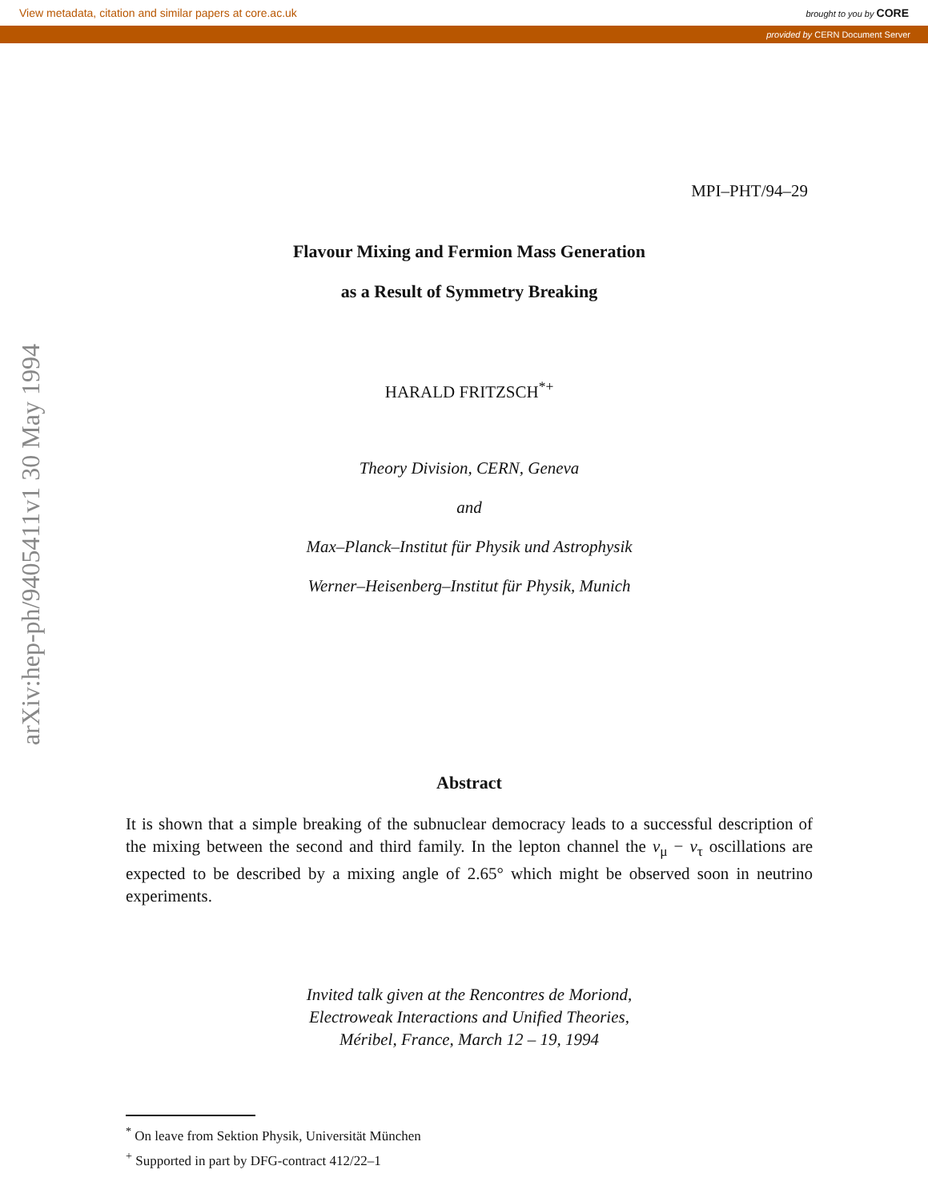View metadata, citation and similar papers at core.ac.uk brought to you by CORE
provided by CERN Document Server
arXiv:hep-ph/9405411v1 30 May 1994
MPI–PHT/94–29
Flavour Mixing and Fermion Mass Generation
as a Result of Symmetry Breaking
HARALD FRITZSCH<sup>*+</sup>
Theory Division, CERN, Geneva
and
Max–Planck–Institut für Physik und Astrophysik
Werner–Heisenberg–Institut für Physik, Munich
Abstract
It is shown that a simple breaking of the subnuclear democracy leads to a successful description of the mixing between the second and third family. In the lepton channel the ν<sub>μ</sub> − ν<sub>τ</sub> oscillations are expected to be described by a mixing angle of 2.65° which might be observed soon in neutrino experiments.
Invited talk given at the Rencontres de Moriond,
Electroweak Interactions and Unified Theories,
Méribel, France, March 12 – 19, 1994
<sup>*</sup> On leave from Sektion Physik, Universität München
<sup>+</sup> Supported in part by DFG-contract 412/22–1